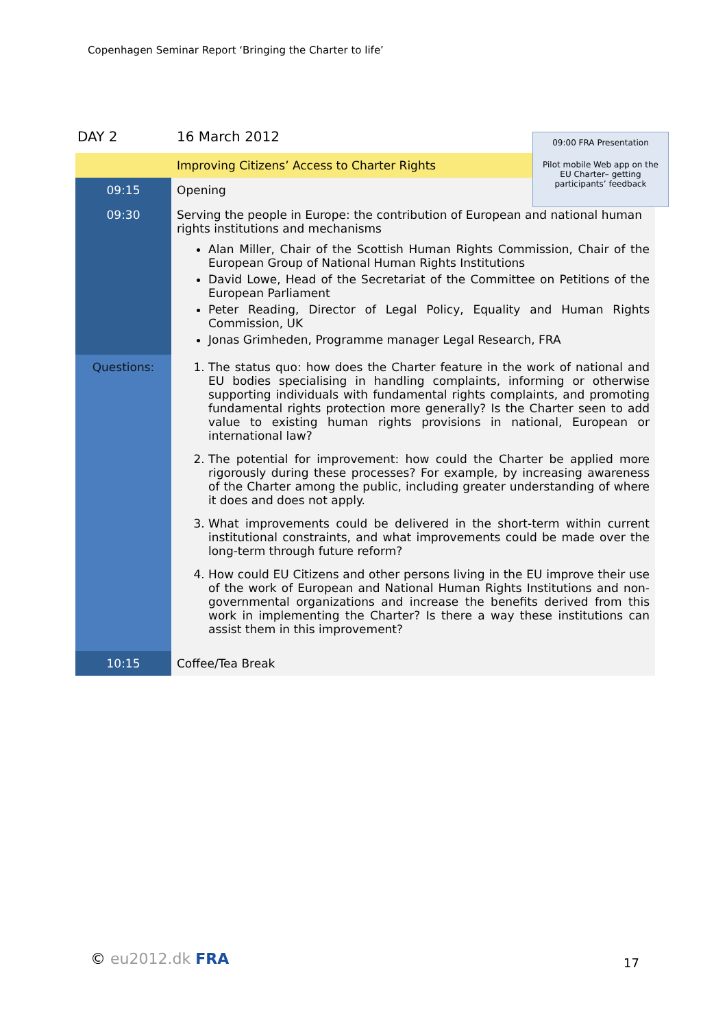Copenhagen Seminar Report ‘Bringing the Charter to life’
| DAY 2 | 16 March 2012 |
| | Improving Citizens’ Access to Charter Rights |
| 09:15 | Opening |
| 09:30 | Serving the people in Europe: the contribution of European and national human rights institutions and mechanisms Alan Miller, Chair of the Scottish Human Rights Commission, Chair of the European Group of National Human Rights Institutions David Lowe, Head of the Secretariat of the Committee on Petitions of the European Parliament Peter Reading, Director of Legal Policy, Equality and Human Rights Commission, UK Jonas Grimheden, Programme manager Legal Research, FRA |
| Questions: | 1. The status quo: how does the Charter feature in the work of national and EU bodies specialising in handling complaints, informing or otherwise supporting individuals with fundamental rights complaints, and promoting fundamental rights protection more generally? Is the Charter seen to add value to existing human rights provisions in national, European or international law? 2. The potential for improvement: how could the Charter be applied more rigorously during these processes? For example, by increasing awareness of the Charter among the public, including greater understanding of where it does and does not apply. 3. What improvements could be delivered in the short-term within current institutional constraints, and what improvements could be made over the long-term through future reform? 4. How could EU Citizens and other persons living in the EU improve their use of the work of European and National Human Rights Institutions and non-governmental organizations and increase the benefits derived from this work in implementing the Charter? Is there a way these institutions can assist them in this improvement? |
| 10:15 | Coffee/Tea Break |
09:00 FRA Presentation
Pilot mobile Web app on the EU Charter– getting participants’ feedback
© eu2012.dk FRA 17